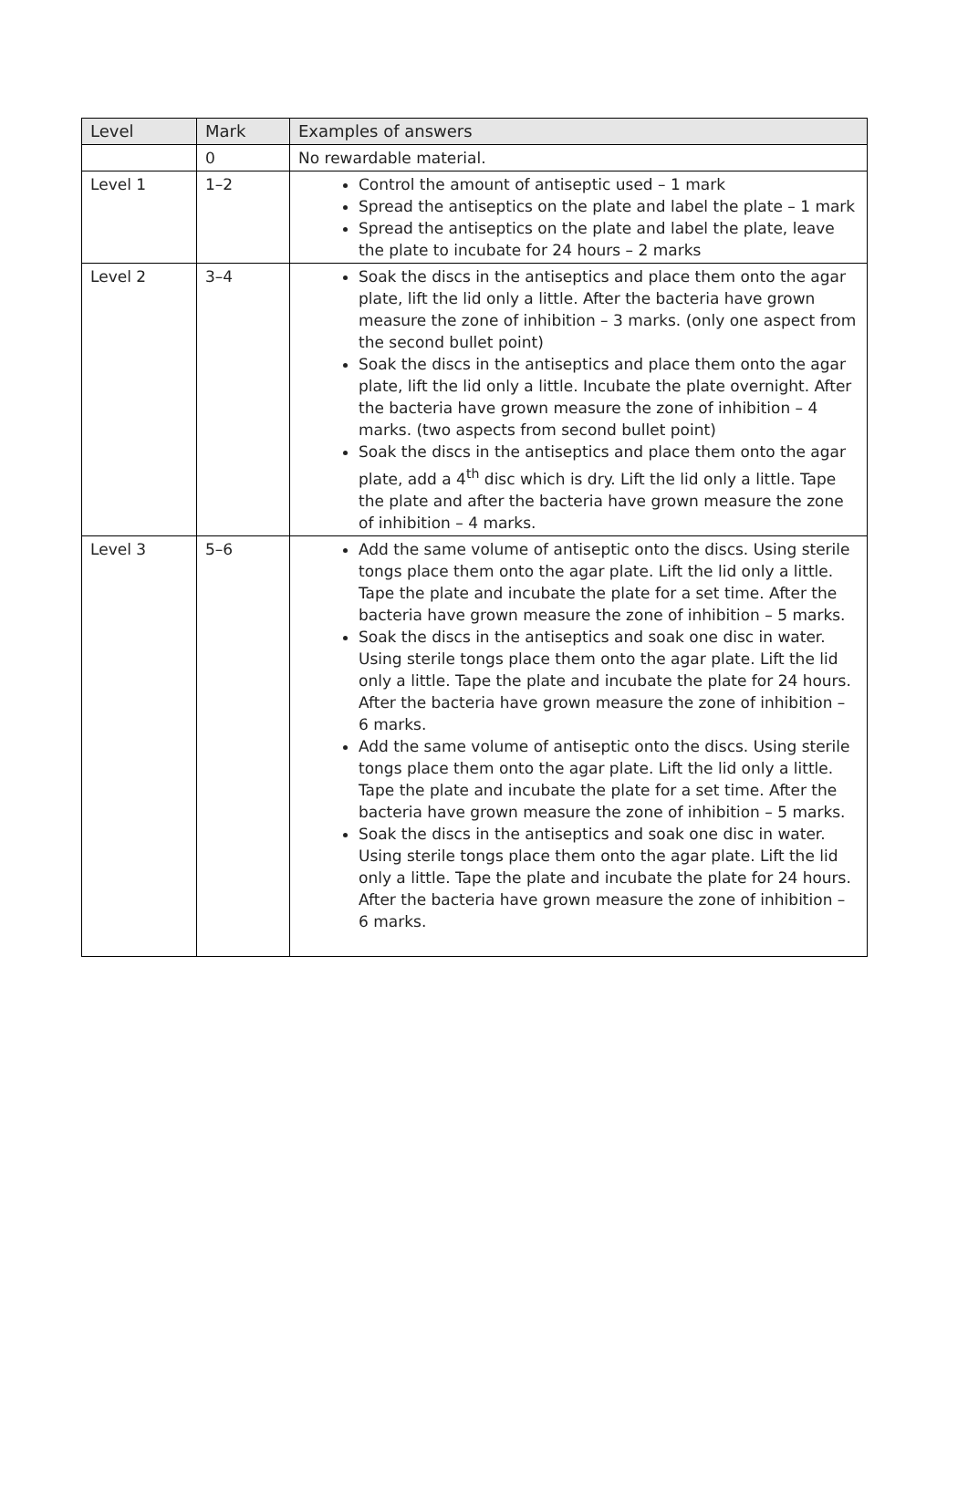| Level | Mark | Examples of answers |
| --- | --- | --- |
| | 0 | No rewardable material. |
| Level 1 | 1–2 | Control the amount of antiseptic used – 1 mark Spread the antiseptics on the plate and label the plate – 1 mark Spread the antiseptics on the plate and label the plate, leave the plate to incubate for 24 hours – 2 marks |
| Level 2 | 3–4 | Soak the discs in the antiseptics and place them onto the agar plate, lift the lid only a little. After the bacteria have grown measure the zone of inhibition – 3 marks. (only one aspect from the second bullet point) Soak the discs in the antiseptics and place them onto the agar plate, lift the lid only a little. Incubate the plate overnight. After the bacteria have grown measure the zone of inhibition – 4 marks. (two aspects from second bullet point) Soak the discs in the antiseptics and place them onto the agar plate, add a 4<sup>th</sup> disc which is dry. Lift the lid only a little. Tape the plate and after the bacteria have grown measure the zone of inhibition – 4 marks. |
| Level 3 | 5–6 | Add the same volume of antiseptic onto the discs. Using sterile tongs place them onto the agar plate. Lift the lid only a little. Tape the plate and incubate the plate for a set time. After the bacteria have grown measure the zone of inhibition – 5 marks. Soak the discs in the antiseptics and soak one disc in water. Using sterile tongs place them onto the agar plate. Lift the lid only a little. Tape the plate and incubate the plate for 24 hours. After the bacteria have grown measure the zone of inhibition – 6 marks. Add the same volume of antiseptic onto the discs. Using sterile tongs place them onto the agar plate. Lift the lid only a little. Tape the plate and incubate the plate for a set time. After the bacteria have grown measure the zone of inhibition – 5 marks. Soak the discs in the antiseptics and soak one disc in water. Using sterile tongs place them onto the agar plate. Lift the lid only a little. Tape the plate and incubate the plate for 24 hours. After the bacteria have grown measure the zone of inhibition – 6 marks. |